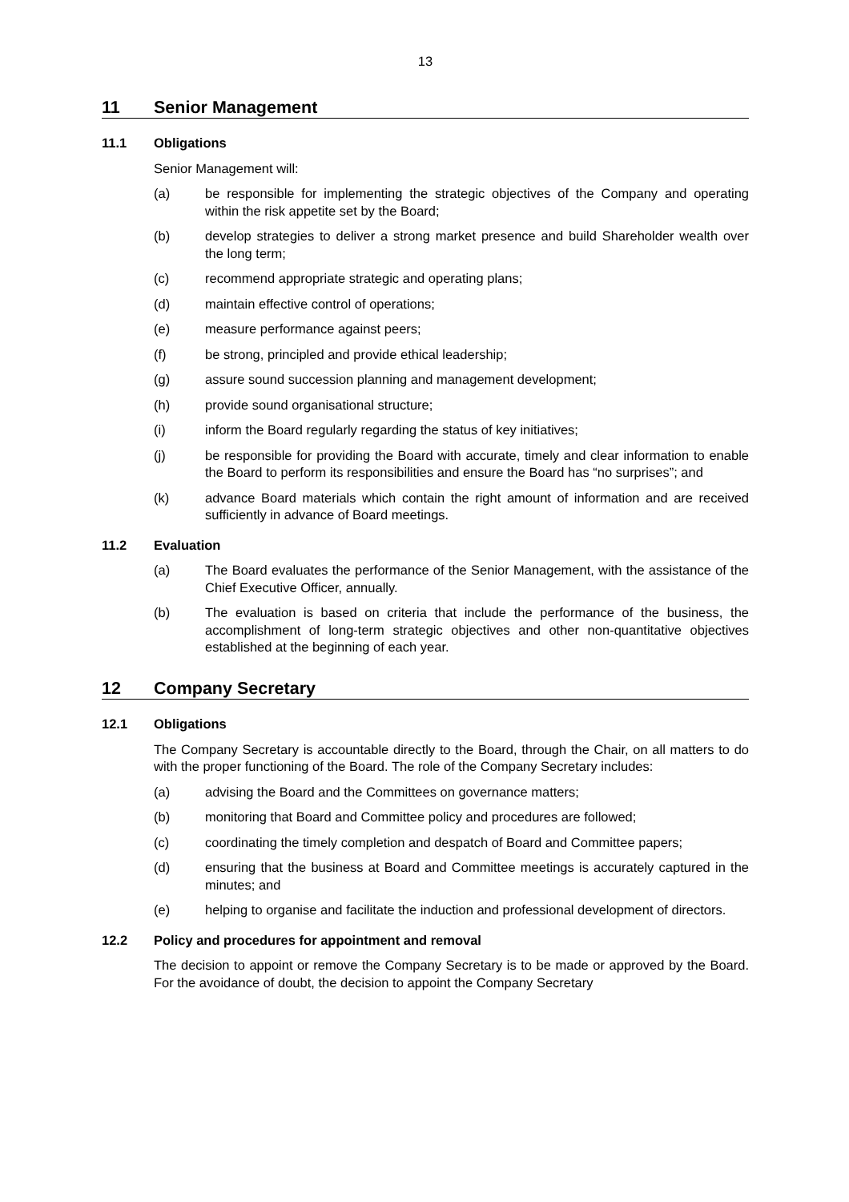13
11 Senior Management
11.1 Obligations
Senior Management will:
(a) be responsible for implementing the strategic objectives of the Company and operating within the risk appetite set by the Board;
(b) develop strategies to deliver a strong market presence and build Shareholder wealth over the long term;
(c) recommend appropriate strategic and operating plans;
(d) maintain effective control of operations;
(e) measure performance against peers;
(f) be strong, principled and provide ethical leadership;
(g) assure sound succession planning and management development;
(h) provide sound organisational structure;
(i) inform the Board regularly regarding the status of key initiatives;
(j) be responsible for providing the Board with accurate, timely and clear information to enable the Board to perform its responsibilities and ensure the Board has “no surprises”; and
(k) advance Board materials which contain the right amount of information and are received sufficiently in advance of Board meetings.
11.2 Evaluation
(a) The Board evaluates the performance of the Senior Management, with the assistance of the Chief Executive Officer, annually.
(b) The evaluation is based on criteria that include the performance of the business, the accomplishment of long-term strategic objectives and other non-quantitative objectives established at the beginning of each year.
12 Company Secretary
12.1 Obligations
The Company Secretary is accountable directly to the Board, through the Chair, on all matters to do with the proper functioning of the Board. The role of the Company Secretary includes:
(a) advising the Board and the Committees on governance matters;
(b) monitoring that Board and Committee policy and procedures are followed;
(c) coordinating the timely completion and despatch of Board and Committee papers;
(d) ensuring that the business at Board and Committee meetings is accurately captured in the minutes; and
(e) helping to organise and facilitate the induction and professional development of directors.
12.2 Policy and procedures for appointment and removal
The decision to appoint or remove the Company Secretary is to be made or approved by the Board. For the avoidance of doubt, the decision to appoint the Company Secretary